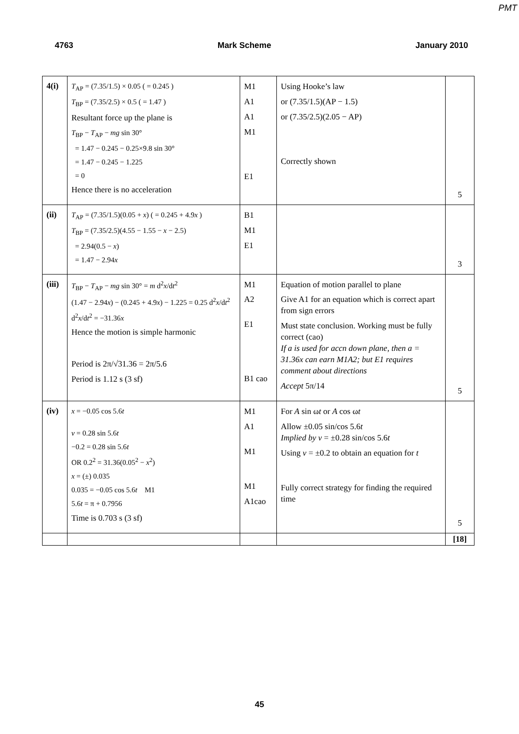PMT
4763 Mark Scheme January 2010
| 4(i) | T<sub>AP</sub> = (7.35/1.5) × 0.05 ( = 0.245 ) T<sub>BP</sub> = (7.35/2.5) × 0.5 ( = 1.47 ) Resultant force up the plane is T<sub>BP</sub> − T<sub>AP</sub> − mg sin 30° = 1.47 − 0.245 − 0.25×9.8 sin 30° = 1.47 − 0.245 − 1.225 = 0 Hence there is no acceleration | M1 A1 A1 M1 E1 | Using Hooke’s law or (7.35/1.5)(AP − 1.5) or (7.35/2.5)(2.05 − AP) Correctly shown | 5 |
| (ii) | T<sub>AP</sub> = (7.35/1.5)(0.05 + x ) ( = 0.245 + 4.9 x ) T<sub>BP</sub> = (7.35/2.5)(4.55 − 1.55 − x − 2.5) = 2.94(0.5 − x ) = 1.47 − 2.94 x | B1 M1 E1 | | 3 |
| (iii) | T<sub>BP</sub> − T<sub>AP</sub> − mg sin 30° = m d<sup>2</sup> x /d t<sup>2</sup> (1.47 − 2.94 x ) − (0.245 + 4.9 x ) − 1.225 = 0.25 d<sup>2</sup> x /d t<sup>2</sup> d<sup>2</sup> x /d t<sup>2</sup> = −31.36 x Hence the motion is simple harmonic Period is 2π/√31.36 = 2π/5.6 Period is 1.12 s (3 sf) | M1 A2 E1 B1 cao | Equation of motion parallel to plane Give A1 for an equation which is correct apart from sign errors Must state conclusion. Working must be fully correct (cao) If a is used for accn down plane, then a = 31.36x can earn M1A2; but E1 requires comment about directions Accept 5π/14 | 5 |
| (iv) | x = −0.05 cos 5.6 t v = 0.28 sin 5.6 t −0.2 = 0.28 sin 5.6 t OR 0.2<sup>2</sup> = 31.36(0.05<sup>2</sup> − x<sup>2</sup>) x = (±) 0.035 0.035 = −0.05 cos 5.6 t M1 5.6 t = π + 0.7956 Time is 0.703 s (3 sf) | M1 A1 M1 M1 A1cao | For A sin ω t or A cos ω t Allow ±0.05 sin/cos 5.6 t Implied by v = ±0.28 sin/cos 5.6 t Using v = ±0.2 to obtain an equation for t Fully correct strategy for finding the required time | 5 |
| | | | | [18] |
45